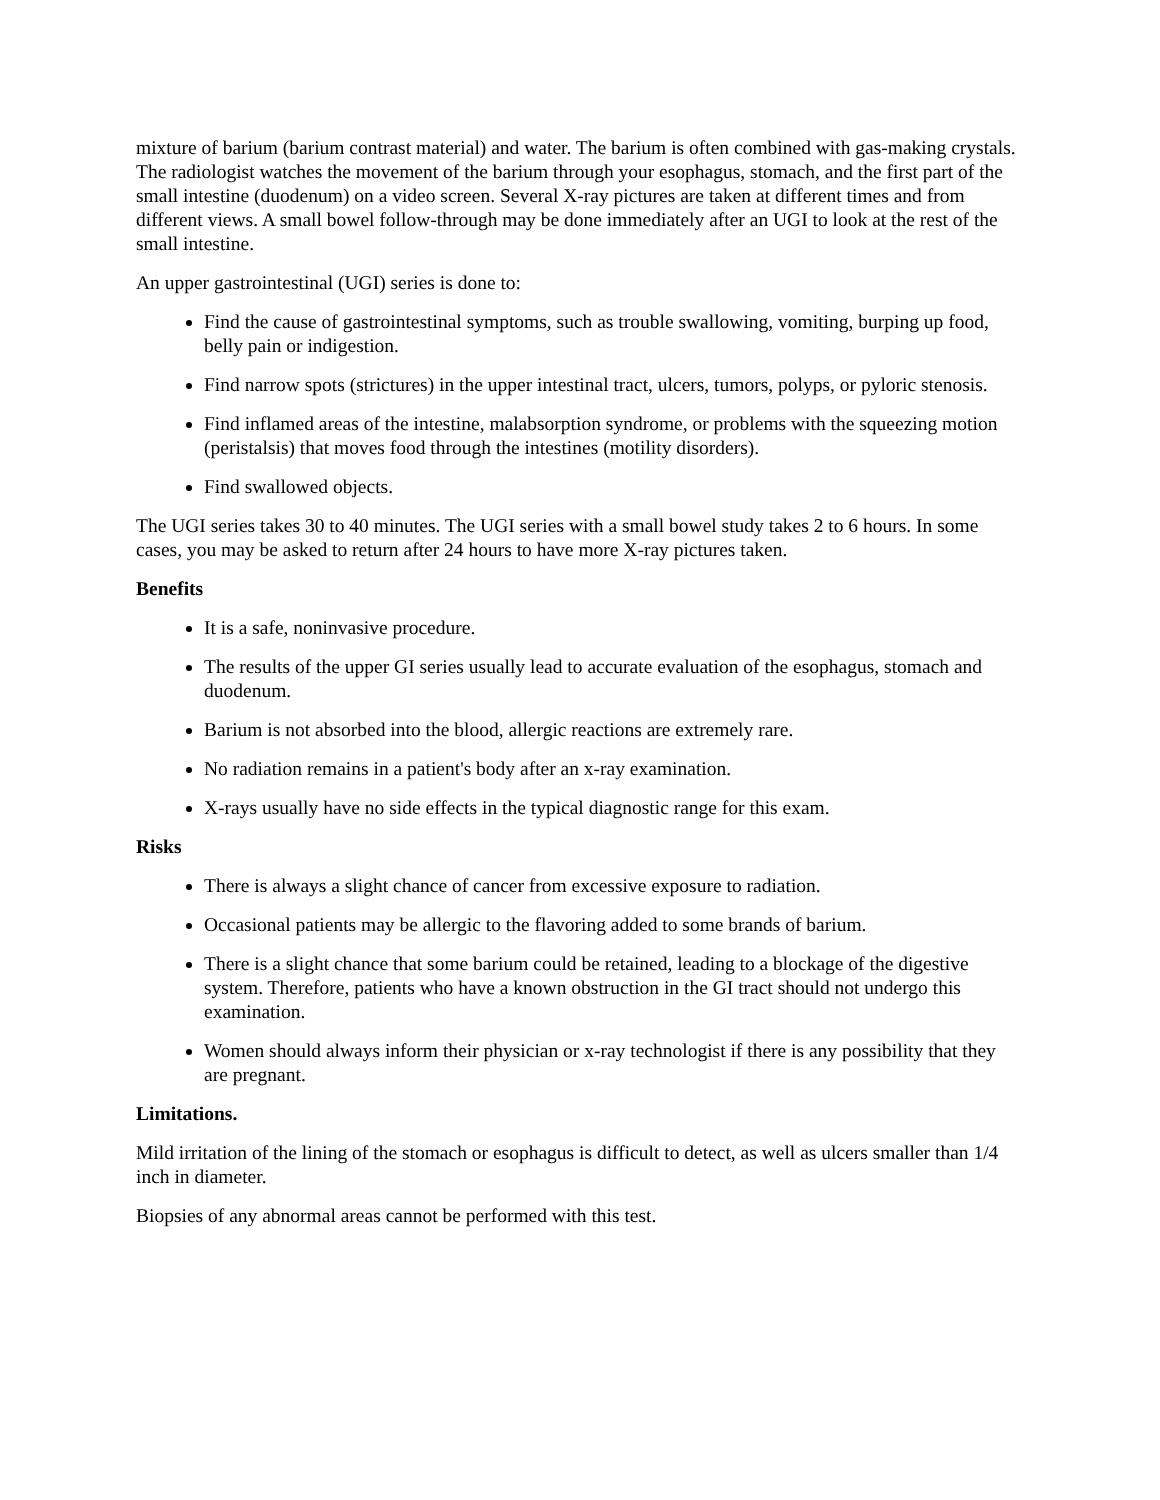mixture of barium (barium contrast material) and water. The barium is often combined with gas-making crystals. The radiologist watches the movement of the barium through your esophagus, stomach, and the first part of the small intestine (duodenum) on a video screen. Several X-ray pictures are taken at different times and from different views. A small bowel follow-through may be done immediately after an UGI to look at the rest of the small intestine.
An upper gastrointestinal (UGI) series is done to:
Find the cause of gastrointestinal symptoms, such as trouble swallowing, vomiting, burping up food, belly pain or indigestion.
Find narrow spots (strictures) in the upper intestinal tract, ulcers, tumors, polyps, or pyloric stenosis.
Find inflamed areas of the intestine, malabsorption syndrome, or problems with the squeezing motion (peristalsis) that moves food through the intestines (motility disorders).
Find swallowed objects.
The UGI series takes 30 to 40 minutes. The UGI series with a small bowel study takes 2 to 6 hours. In some cases, you may be asked to return after 24 hours to have more X-ray pictures taken.
Benefits
It is a safe, noninvasive procedure.
The results of the upper GI series usually lead to accurate evaluation of the esophagus, stomach and duodenum.
Barium is not absorbed into the blood, allergic reactions are extremely rare.
No radiation remains in a patient's body after an x-ray examination.
X-rays usually have no side effects in the typical diagnostic range for this exam.
Risks
There is always a slight chance of cancer from excessive exposure to radiation.
Occasional patients may be allergic to the flavoring added to some brands of barium.
There is a slight chance that some barium could be retained, leading to a blockage of the digestive system. Therefore, patients who have a known obstruction in the GI tract should not undergo this examination.
Women should always inform their physician or x-ray technologist if there is any possibility that they are pregnant.
Limitations.
Mild irritation of the lining of the stomach or esophagus is difficult to detect, as well as ulcers smaller than 1/4 inch in diameter.
Biopsies of any abnormal areas cannot be performed with this test.